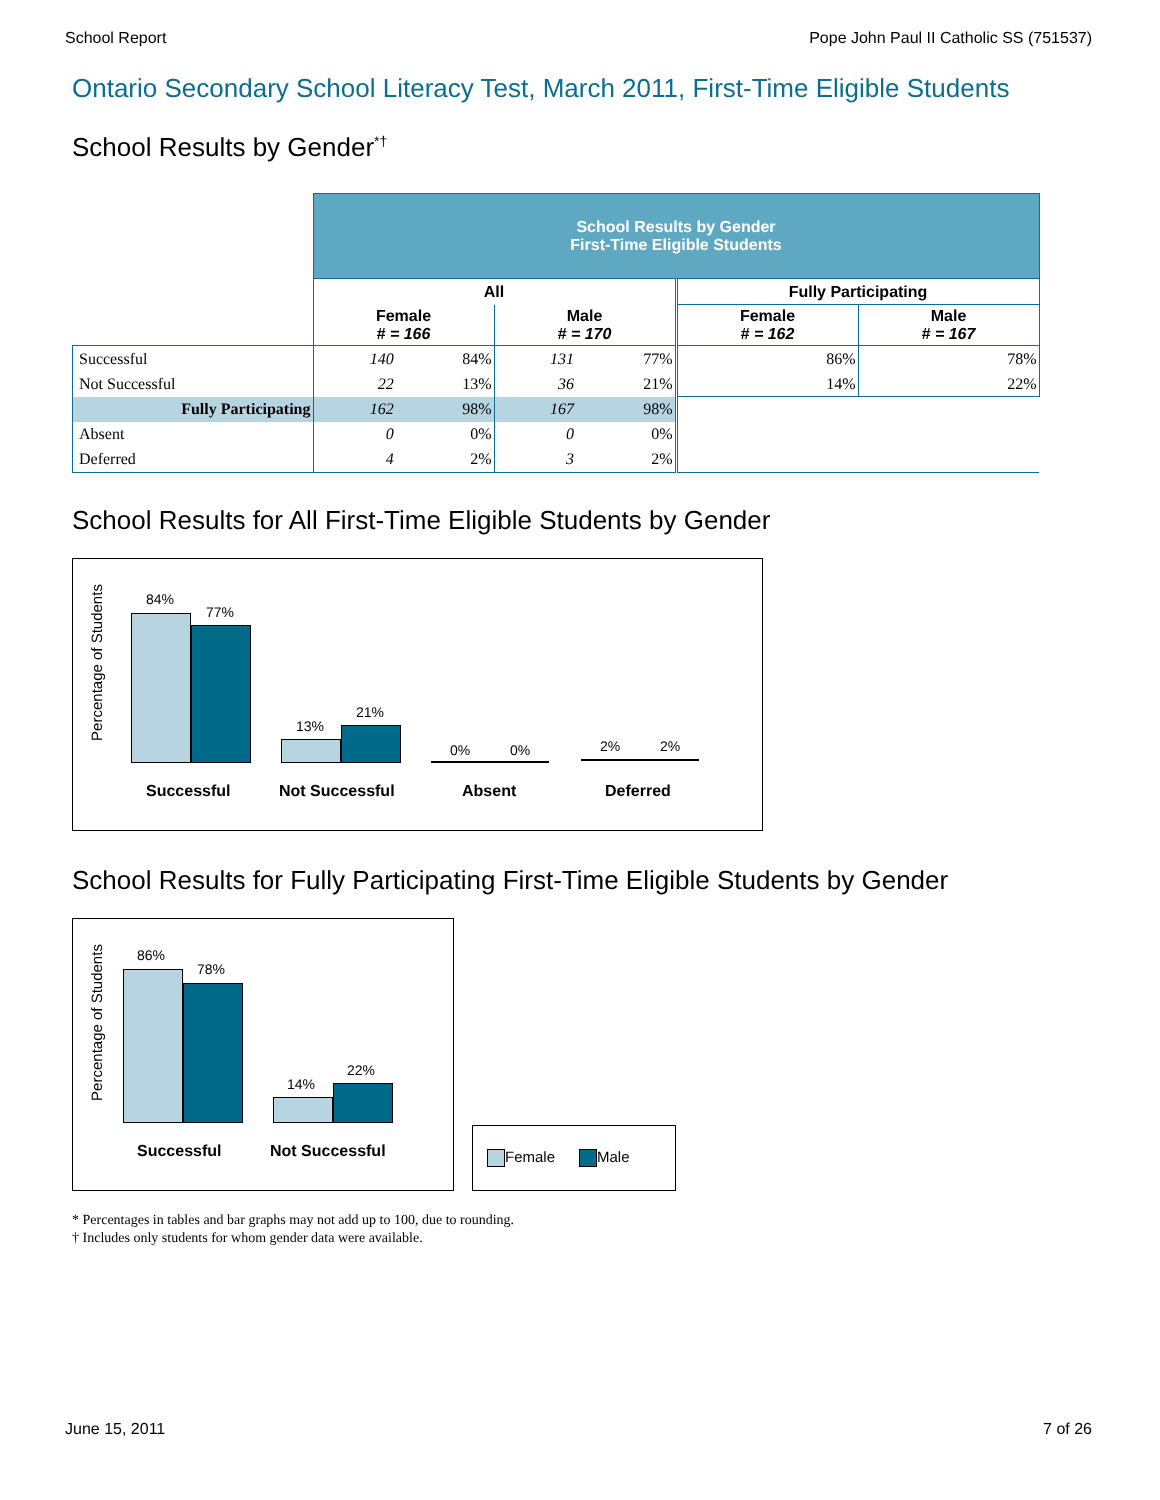School Report Pope John Paul II Catholic SS (751537)
Ontario Secondary School Literacy Test, March 2011, First-Time Eligible Students
School Results by Gender<sup>*†</sup>
| | School Results by Gender First-Time Eligible Students | | | | | |
| | All | | | | Fully Participating | |
| | Female # = 166 | | Male # = 170 | | Female # = 162 | Male # = 167 |
| Successful | 140 | 84% | 131 | 77% | 86% | 78% |
| Not Successful | 22 | 13% | 36 | 21% | 14% | 22% |
| Fully Participating | 162 | 98% | 167 | 98% | | |
| Absent | 0 | 0% | 0 | 0% | | |
| Deferred | 4 | 2% | 3 | 2% | | |
School Results for All First-Time Eligible Students by Gender
Percentage of Students
84%
77%
13%
21%
0% 0% 2% 2%
Successful Not Successful Absent Deferred
School Results for Fully Participating First-Time Eligible Students by Gender
Percentage of Students
86%
78%
14%
22%
Successful Not Successful
Female Male
* Percentages in tables and bar graphs may not add up to 100, due to rounding.
† Includes only students for whom gender data were available.
June 15, 2011 7 of 26